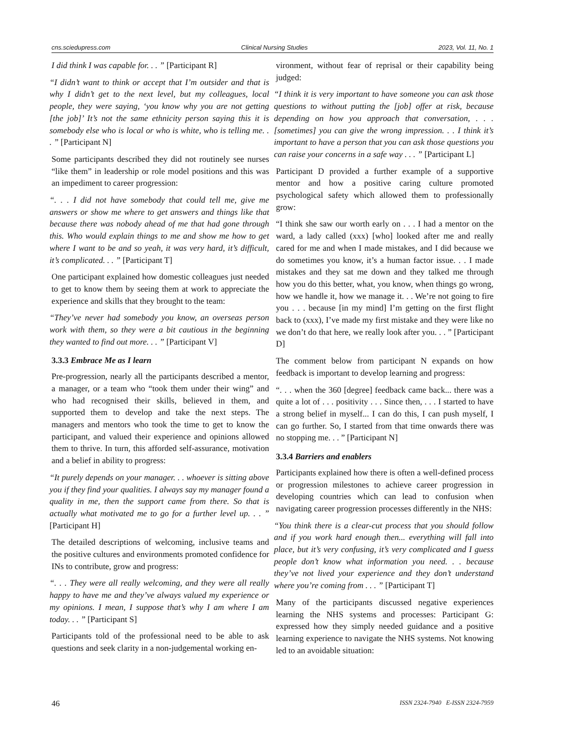cns.sciedupress.com Clinical Nursing Studies 2023, Vol. 11, No. 1
I did think I was capable for. . . ” [Participant R]
“I didn’t want to think or accept that I’m outsider and that is why I didn’t get to the next level, but my colleagues, local people, they were saying, ‘you know why you are not getting [the job]’ It’s not the same ethnicity person saying this it is somebody else who is local or who is white, who is telling me. . . ” [Participant N]
Some participants described they did not routinely see nurses “like them” in leadership or role model positions and this was an impediment to career progression:
“. . . I did not have somebody that could tell me, give me answers or show me where to get answers and things like that because there was nobody ahead of me that had gone through this. Who would explain things to me and show me how to get where I want to be and so yeah, it was very hard, it’s difficult, it’s complicated. . . ” [Participant T]
One participant explained how domestic colleagues just needed to get to know them by seeing them at work to appreciate the experience and skills that they brought to the team:
“They’ve never had somebody you know, an overseas person work with them, so they were a bit cautious in the beginning they wanted to find out more. . . ” [Participant V]
3.3.3 Embrace Me as I learn
Pre-progression, nearly all the participants described a mentor, a manager, or a team who “took them under their wing” and who had recognised their skills, believed in them, and supported them to develop and take the next steps. The managers and mentors who took the time to get to know the participant, and valued their experience and opinions allowed them to thrive. In turn, this afforded self-assurance, motivation and a belief in ability to progress:
“It purely depends on your manager. . . whoever is sitting above you if they find your qualities. I always say my manager found a quality in me, then the support came from there. So that is actually what motivated me to go for a further level up. . . ” [Participant H]
The detailed descriptions of welcoming, inclusive teams and the positive cultures and environments promoted confidence for INs to contribute, grow and progress:
“. . . They were all really welcoming, and they were all really happy to have me and they’ve always valued my experience or my opinions. I mean, I suppose that’s why I am where I am today. . . ” [Participant S]
Participants told of the professional need to be able to ask questions and seek clarity in a non-judgemental working en-
vironment, without fear of reprisal or their capability being judged:
“I think it is very important to have someone you can ask those questions to without putting the [job] offer at risk, because depending on how you approach that conversation, . . . [sometimes] you can give the wrong impression. . . I think it’s important to have a person that you can ask those questions you can raise your concerns in a safe way . . . ” [Participant L]
Participant D provided a further example of a supportive mentor and how a positive caring culture promoted psychological safety which allowed them to professionally grow:
“I think she saw our worth early on . . . I had a mentor on the ward, a lady called (xxx) [who] looked after me and really cared for me and when I made mistakes, and I did because we do sometimes you know, it’s a human factor issue. . . I made mistakes and they sat me down and they talked me through how you do this better, what, you know, when things go wrong, how we handle it, how we manage it. . . We’re not going to fire you . . . because [in my mind] I’m getting on the first flight back to (xxx), I’ve made my first mistake and they were like no we don’t do that here, we really look after you. . . ” [Participant D]
The comment below from participant N expands on how feedback is important to develop learning and progress:
“. . . when the 360 [degree] feedback came back... there was a quite a lot of . . . positivity . . . Since then, . . . I started to have a strong belief in myself... I can do this, I can push myself, I can go further. So, I started from that time onwards there was no stopping me. . . ” [Participant N]
3.3.4 Barriers and enablers
Participants explained how there is often a well-defined process or progression milestones to achieve career progression in developing countries which can lead to confusion when navigating career progression processes differently in the NHS:
“You think there is a clear-cut process that you should follow and if you work hard enough then... everything will fall into place, but it’s very confusing, it’s very complicated and I guess people don’t know what information you need. . . because they’ve not lived your experience and they don’t understand where you’re coming from . . . ” [Participant T]
Many of the participants discussed negative experiences learning the NHS systems and processes: Participant G: expressed how they simply needed guidance and a positive learning experience to navigate the NHS systems. Not knowing led to an avoidable situation:
46 ISSN 2324-7940 E-ISSN 2324-7959